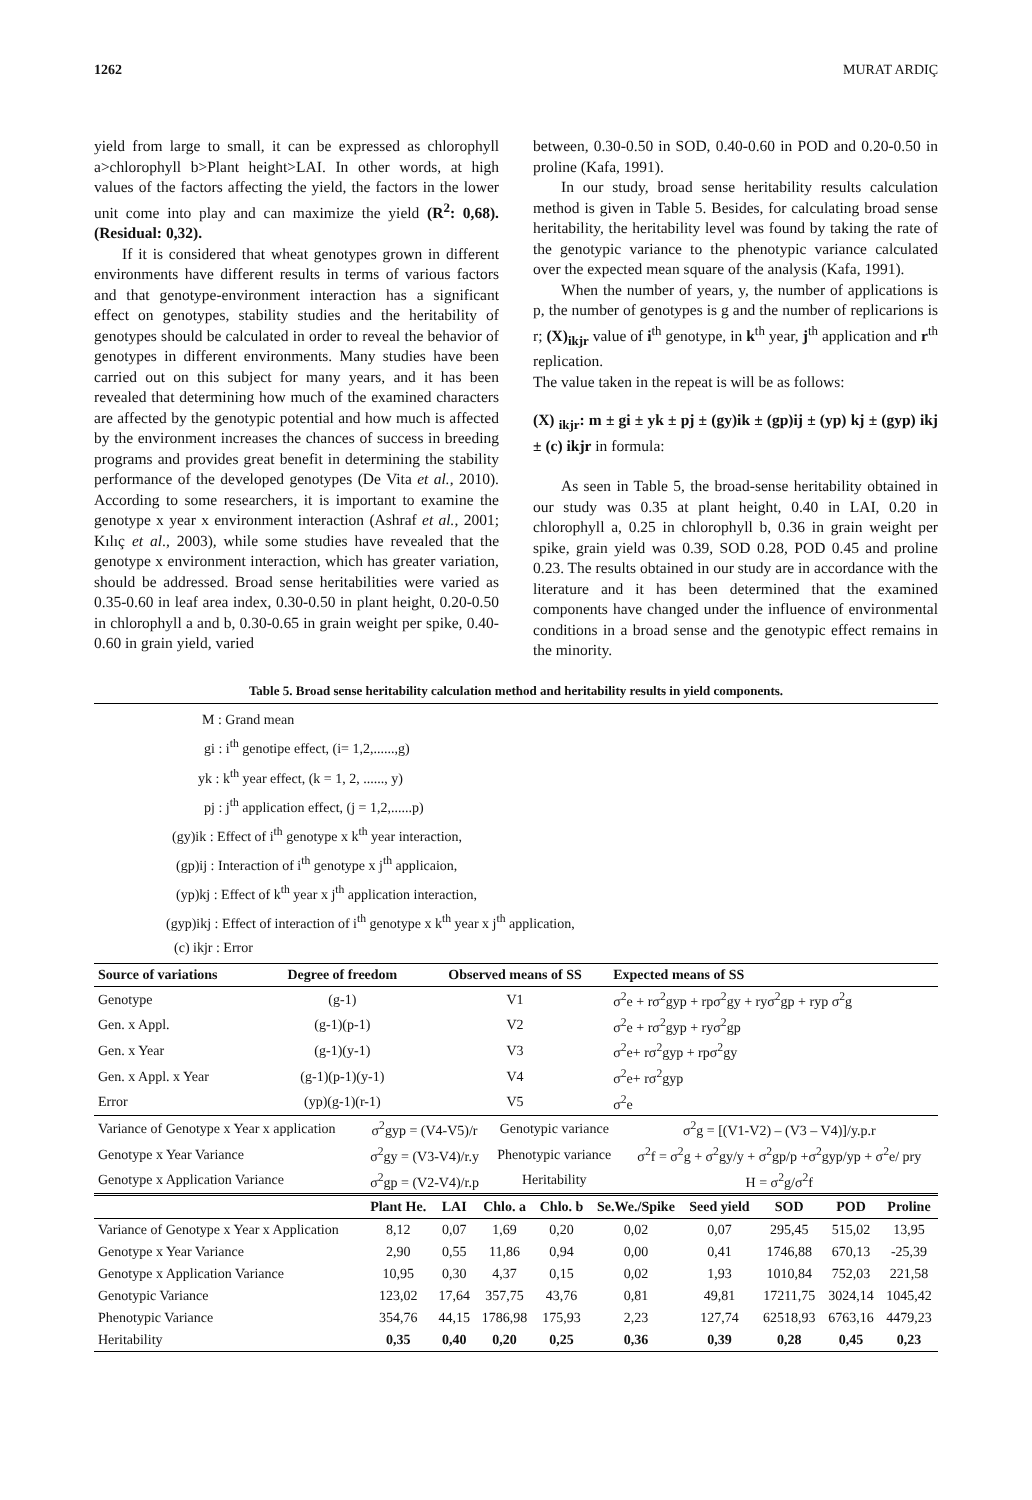1262 MURAT ARDIÇ
yield from large to small, it can be expressed as chlorophyll a>chlorophyll b>Plant height>LAI. In other words, at high values of the factors affecting the yield, the factors in the lower unit come into play and can maximize the yield (R<sup>2</sup>: 0,68). (Residual: 0,32).
If it is considered that wheat genotypes grown in different environments have different results in terms of various factors and that genotype-environment interaction has a significant effect on genotypes, stability studies and the heritability of genotypes should be calculated in order to reveal the behavior of genotypes in different environments. Many studies have been carried out on this subject for many years, and it has been revealed that determining how much of the examined characters are affected by the genotypic potential and how much is affected by the environment increases the chances of success in breeding programs and provides great benefit in determining the stability performance of the developed genotypes (De Vita et al., 2010). According to some researchers, it is important to examine the genotype x year x environment interaction (Ashraf et al., 2001; Kılıç et al., 2003), while some studies have revealed that the genotype x environment interaction, which has greater variation, should be addressed. Broad sense heritabilities were varied as 0.35-0.60 in leaf area index, 0.30-0.50 in plant height, 0.20-0.50 in chlorophyll a and b, 0.30-0.65 in grain weight per spike, 0.40-0.60 in grain yield, varied
between, 0.30-0.50 in SOD, 0.40-0.60 in POD and 0.20-0.50 in proline (Kafa, 1991).
In our study, broad sense heritability results calculation method is given in Table 5. Besides, for calculating broad sense heritability, the heritability level was found by taking the rate of the genotypic variance to the phenotypic variance calculated over the expected mean square of the analysis (Kafa, 1991).
When the number of years, y, the number of applications is p, the number of genotypes is g and the number of replicarions is r; (X)<sub>ikjr</sub> value of i<sup>th</sup> genotype, in k<sup>th</sup> year, j<sup>th</sup> application and r<sup>th</sup> replication.
The value taken in the repeat is will be as follows:
(X) <sub>ikjr</sub>: m ± gi ± yk ± pj ± (gy)ik ± (gp)ij ± (yp) kj ± (gyp) ikj ± (c) ikjr in formula:
As seen in Table 5, the broad-sense heritability obtained in our study was 0.35 at plant height, 0.40 in LAI, 0.20 in chlorophyll a, 0.25 in chlorophyll b, 0.36 in grain weight per spike, grain yield was 0.39, SOD 0.28, POD 0.45 and proline 0.23. The results obtained in our study are in accordance with the literature and it has been determined that the examined components have changed under the influence of environmental conditions in a broad sense and the genotypic effect remains in the minority.
Table 5. Broad sense heritability calculation method and heritability results in yield components.
M : Grand mean
gi : i<sup>th</sup> genotipe effect, (i= 1,2,......,g)
yk : k<sup>th</sup> year effect, (k = 1, 2, ......, y)
pj : j<sup>th</sup> application effect, (j = 1,2,......p)
(gy)ik : Effect of i<sup>th</sup> genotype x k<sup>th</sup> year interaction,
(gp)ij : Interaction of i<sup>th</sup> genotype x j<sup>th</sup> applicaion,
(yp)kj : Effect of k<sup>th</sup> year x j<sup>th</sup> application interaction,
(gyp)ikj : Effect of interaction of i<sup>th</sup> genotype x k<sup>th</sup> year x j<sup>th</sup> application,
(c) ikjr : Error
| Source of variations | Degree of freedom | Observed means of SS | Expected means of SS |
| --- | --- | --- | --- |
| Genotype | (g-1) | V1 | σ<sup>2</sup>e + rσ<sup>2</sup>gyp + rpσ<sup>2</sup>gy + ryσ<sup>2</sup>gp + ryp σ<sup>2</sup>g |
| Gen. x Appl. | (g-1)(p-1) | V2 | σ<sup>2</sup>e + rσ<sup>2</sup>gyp + ryσ<sup>2</sup>gp |
| Gen. x Year | (g-1)(y-1) | V3 | σ<sup>2</sup>e+ rσ<sup>2</sup>gyp + rpσ<sup>2</sup>gy |
| Gen. x Appl. x Year | (g-1)(p-1)(y-1) | V4 | σ<sup>2</sup>e+ rσ<sup>2</sup>gyp |
| Error | (yp)(g-1)(r-1) | V5 | σ<sup>2</sup>e |
| Variance of Genotype x Year x application | σ<sup>2</sup>gyp = (V4-V5)/r | Genotypic variance | σ<sup>2</sup>g = [(V1-V2) – (V3 – V4)]/y.p.r |
| Genotype x Year Variance | σ<sup>2</sup>gy = (V3-V4)/r.y | Phenotypic variance | σ<sup>2</sup>f = σ<sup>2</sup>g + σ<sup>2</sup>gy/y + σ<sup>2</sup>gp/p +σ<sup>2</sup>gyp/yp + σ<sup>2</sup>e/ pry |
| Genotype x Application Variance | σ<sup>2</sup>gp = (V2-V4)/r.p | Heritability | H = σ<sup>2</sup>g/σ<sup>2</sup>f |
| | Plant He. | LAI | Chlo. a | Chlo. b | Se.We./Spike | Seed yield | SOD | POD | Proline |
| --- | --- | --- | --- | --- | --- | --- | --- | --- | --- |
| Variance of Genotype x Year x Application | 8,12 | 0,07 | 1,69 | 0,20 | 0,02 | 0,07 | 295,45 | 515,02 | 13,95 |
| Genotype x Year Variance | 2,90 | 0,55 | 11,86 | 0,94 | 0,00 | 0,41 | 1746,88 | 670,13 | -25,39 |
| Genotype x Application Variance | 10,95 | 0,30 | 4,37 | 0,15 | 0,02 | 1,93 | 1010,84 | 752,03 | 221,58 |
| Genotypic Variance | 123,02 | 17,64 | 357,75 | 43,76 | 0,81 | 49,81 | 17211,75 | 3024,14 | 1045,42 |
| Phenotypic Variance | 354,76 | 44,15 | 1786,98 | 175,93 | 2,23 | 127,74 | 62518,93 | 6763,16 | 4479,23 |
| Heritability | 0,35 | 0,40 | 0,20 | 0,25 | 0,36 | 0,39 | 0,28 | 0,45 | 0,23 |